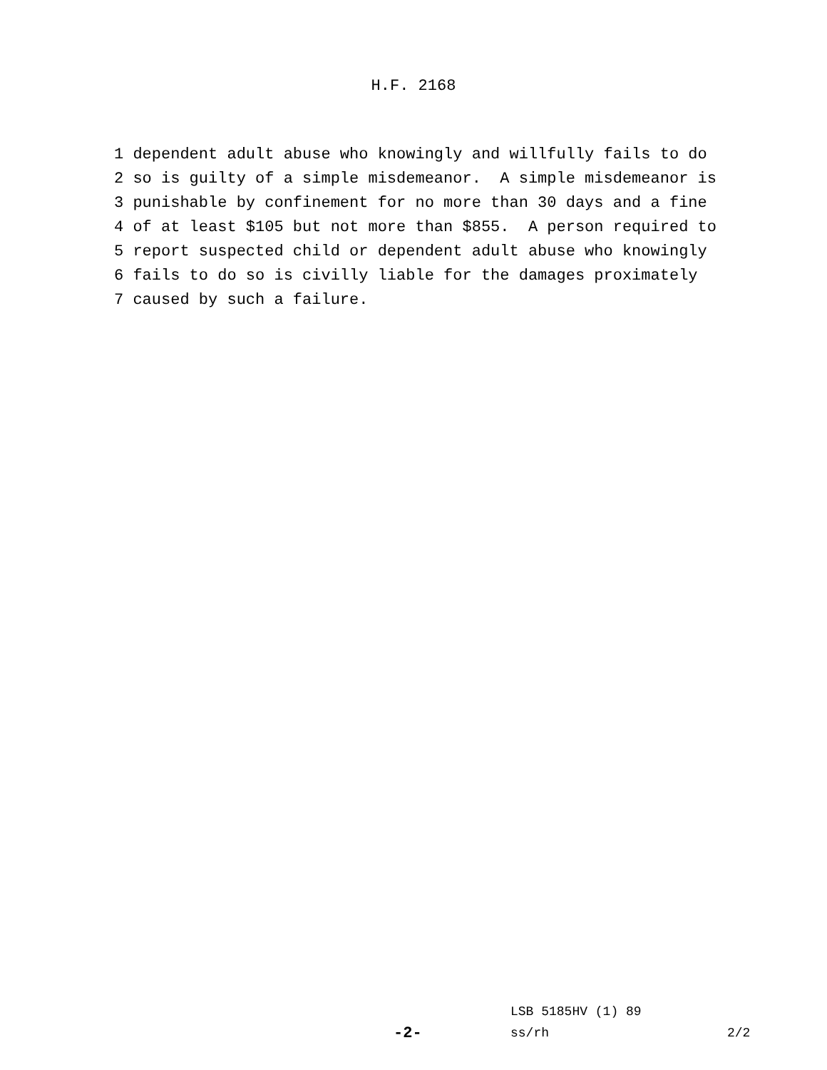H.F. 2168
1 dependent adult abuse who knowingly and willfully fails to do 2 so is guilty of a simple misdemeanor. A simple misdemeanor is 3 punishable by confinement for no more than 30 days and a fine 4 of at least $105 but not more than $855. A person required to 5 report suspected child or dependent adult abuse who knowingly 6 fails to do so is civilly liable for the damages proximately 7 caused by such a failure.
LSB 5185HV (1) 89
-2- ss/rh 2/2